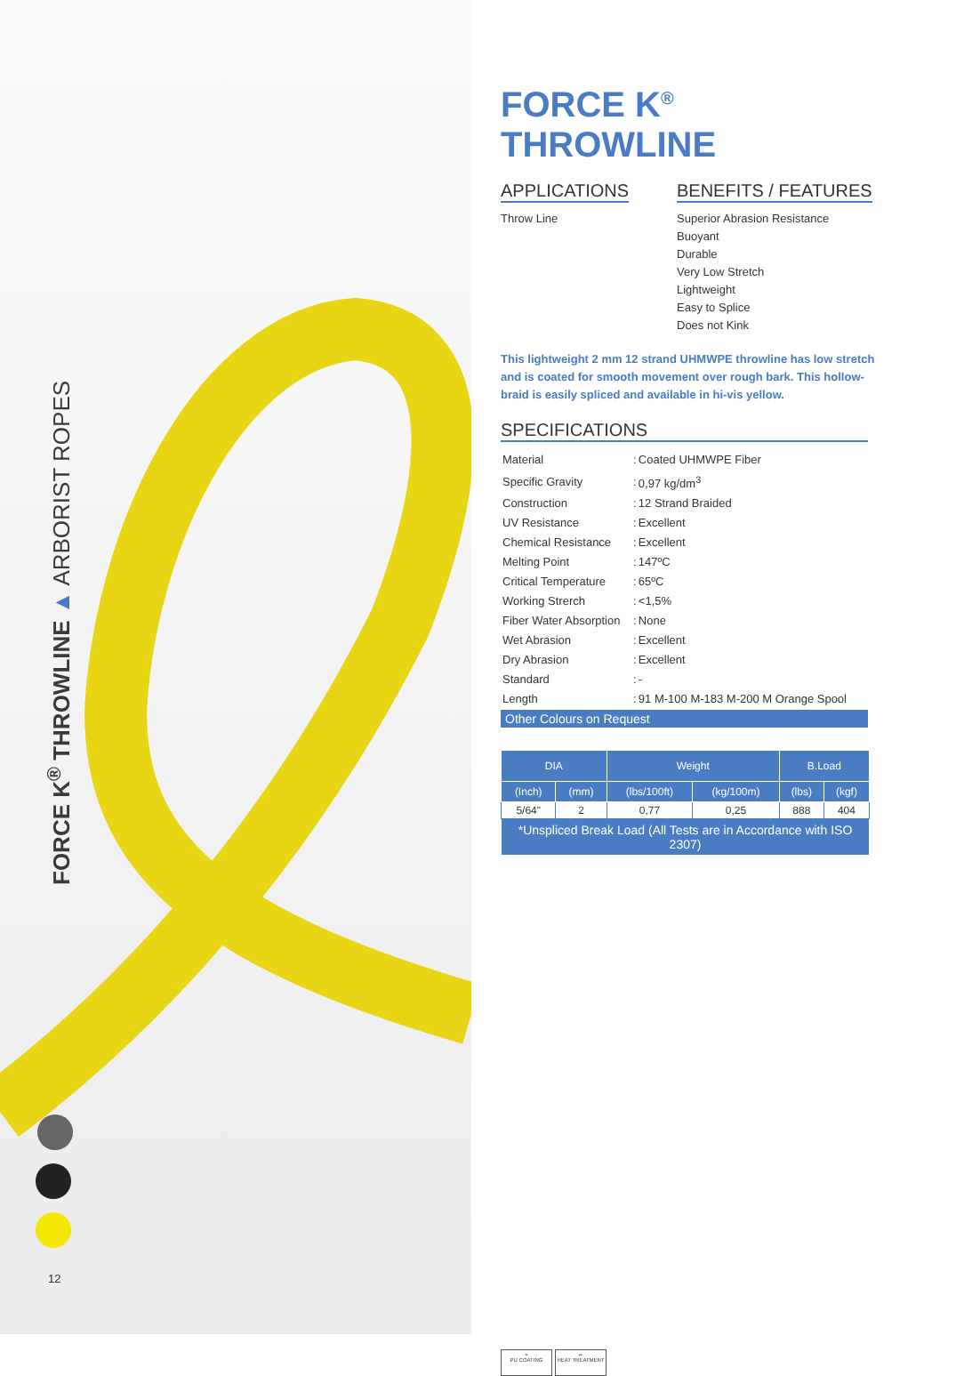FORCE K<sup>®</sup> THROWLINE ▲ ARBORIST ROPES
12
FORCE K<sup>®</sup> THROWLINE
APPLICATIONS
Throw Line
BENEFITS / FEATURES
Superior Abrasion Resistance
Buoyant
Durable
Very Low Stretch
Lightweight
Easy to Splice
Does not Kink
This lightweight 2 mm 12 strand UHMWPE throwline has low stretch and is coated for smooth movement over rough bark. This hollow-braid is easily spliced and available in hi-vis yellow.
SPECIFICATIONS
| Material | : | Coated UHMWPE Fiber |
| Specific Gravity | : | 0,97 kg/dm<sup>3</sup> |
| Construction | : | 12 Strand Braided |
| UV Resistance | : | Excellent |
| Chemical Resistance | : | Excellent |
| Melting Point | : | 147ºC |
| Critical Temperature | : | 65ºC |
| Working Strerch | : | <1,5% |
| Fiber Water Absorption | : | None |
| Wet Abrasion | : | Excellent |
| Dry Abrasion | : | Excellent |
| Standard | : | - |
| Length | : | 91 M-100 M-183 M-200 M Orange Spool |
Other Colours on Request
| DIA | | Weight | | B.Load | |
| --- | --- | --- | --- | --- | --- |
| (Inch) | (mm) | (lbs/100ft) | (kg/100m) | (lbs) | (kgf) |
| 5/64" | 2 | 0,77 | 0,25 | 888 | 404 |
| *Unspliced Break Load (All Tests are in Accordance with ISO 2307) | | | | | |
≈
PU COATING
═
HEAT TREATMENT